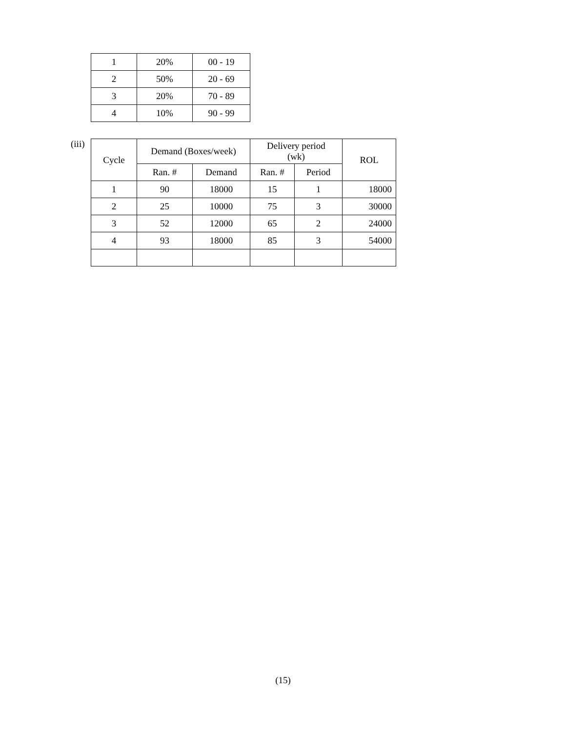| 1 | 20% | 00 - 19 |
| 2 | 50% | 20 - 69 |
| 3 | 20% | 70 - 89 |
| 4 | 10% | 90 - 99 |
(iii)
| Cycle | Demand (Boxes/week) | | Delivery period (wk) | | ROL |
| --- | --- | --- | --- | --- | --- |
| | Ran. # | Demand | Ran. # | Period | |
| 1 | 90 | 18000 | 15 | 1 | 18000 |
| 2 | 25 | 10000 | 75 | 3 | 30000 |
| 3 | 52 | 12000 | 65 | 2 | 24000 |
| 4 | 93 | 18000 | 85 | 3 | 54000 |
(15)